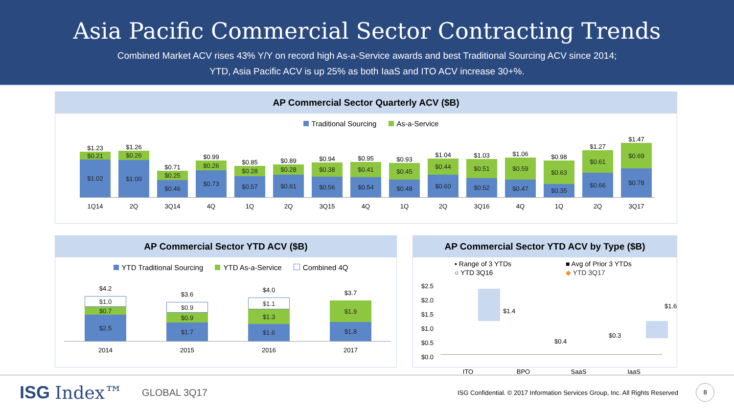Asia Pacific Commercial Sector Contracting Trends
Combined Market ACV rises 43% Y/Y on record high As-a-Service awards and best Traditional Sourcing ACV since 2014;
YTD, Asia Pacific ACV is up 25% as both IaaS and ITO ACV increase 30+%.
AP Commercial Sector Quarterly ACV ($B)
Traditional Sourcing As-a-Service
$1.23
$0.21
$1.02
$1.26
$0.26
$1.00
$0.71
$0.25
$0.46
$0.99
$0.26
$0.73
$0.85
$0.28
$0.57
$0.89
$0.28
$0.61
$0.94
$0.38
$0.56
$0.95
$0.41
$0.54
$0.93
$0.45
$0.48
$1.04
$0.44
$0.60
$1.03
$0.51
$0.52
$1.06
$0.59
$0.47
$0.98
$0.63
$0.35
$1.27
$0.61
$0.66
$1.47
$0.69
$0.78
1Q14 2Q 3Q14 4Q 1Q 2Q 3Q15 4Q 1Q 2Q 3Q16 4Q 1Q 2Q 3Q17
AP Commercial Sector YTD ACV ($B)
YTD Traditional Sourcing YTD As-a-Service Combined 4Q
$4.2
$1.0
$0.7
$2.5
$3.6
$0.9
$0.9
$1.7
$4.0
$1.1
$1.3
$1.6
$3.7
$1.9
$1.8
2014 2015 2016 2017
AP Commercial Sector YTD ACV by Type ($B)
▪ Range of 3 YTDs ■ Avg of Prior 3 YTDs ○ YTD 3Q16 ◆ YTD 3Q17
$2.5
$2.0
$1.5
$1.0
$0.5
$0.0
$1.4
$0.4
$0.3
$1.6
ITO BPO SaaS IaaS
ISG Index™ GLOBAL 3Q17 ISG Confidential. © 2017 Information Services Group, Inc. All Rights Reserved 8